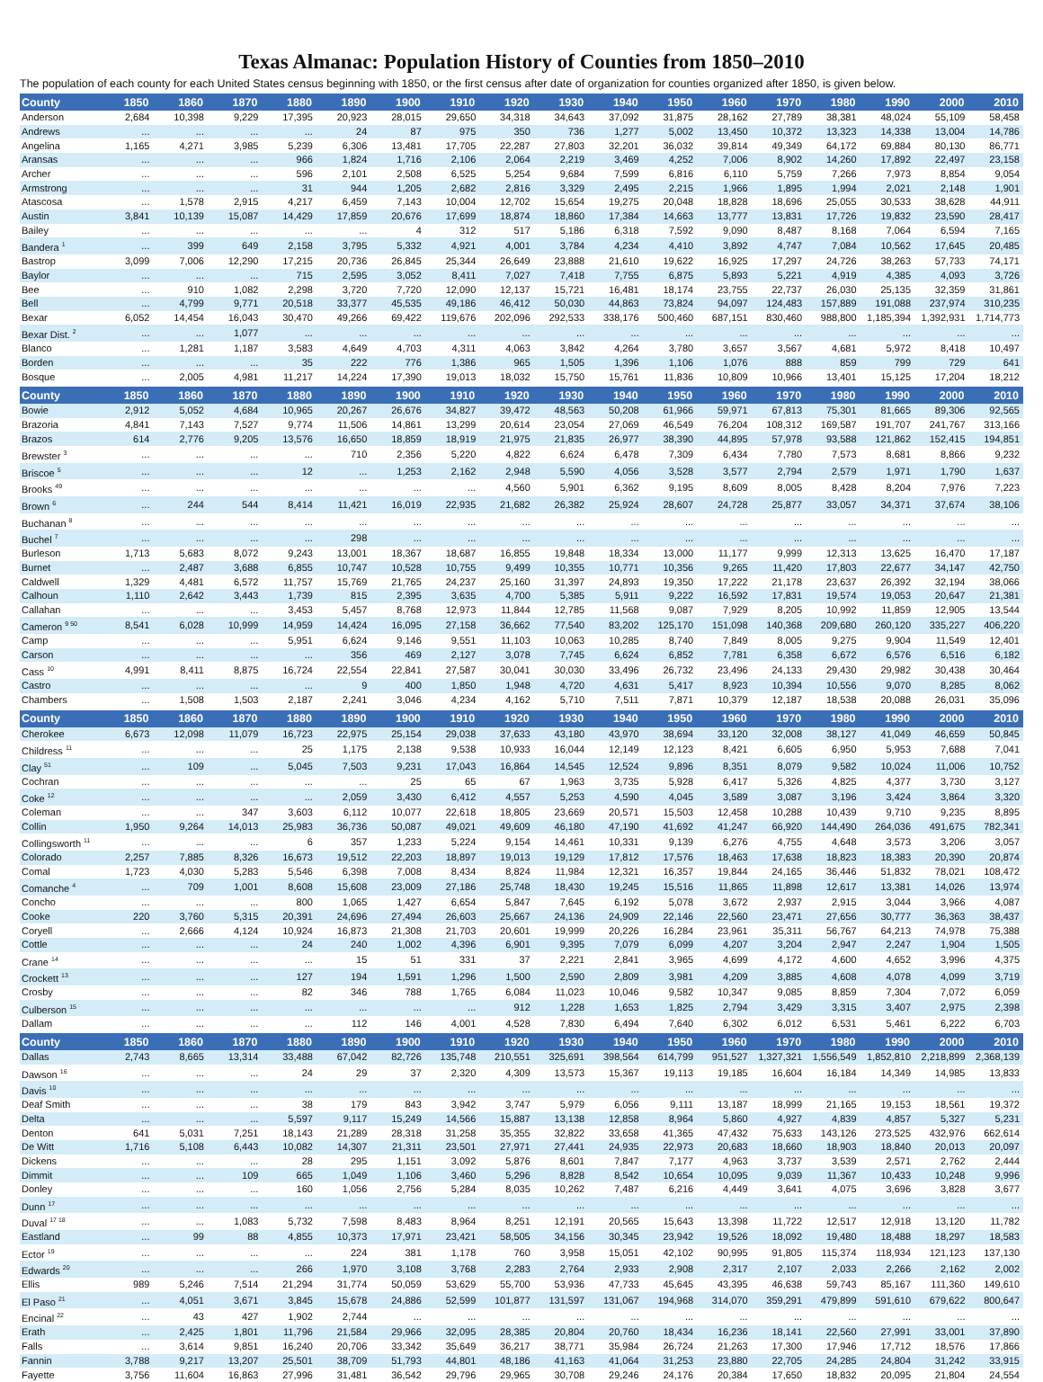Texas Almanac: Population History of Counties from 1850–2010
The population of each county for each United States census beginning with 1850, or the first census after date of organization for counties organized after 1850, is given below.
| County | 1850 | 1860 | 1870 | 1880 | 1890 | 1900 | 1910 | 1920 | 1930 | 1940 | 1950 | 1960 | 1970 | 1980 | 1990 | 2000 | 2010 |
| --- | --- | --- | --- | --- | --- | --- | --- | --- | --- | --- | --- | --- | --- | --- | --- | --- | --- |
| Anderson | 2,684 | 10,398 | 9,229 | 17,395 | 20,923 | 28,015 | 29,650 | 34,318 | 34,643 | 37,092 | 31,875 | 28,162 | 27,789 | 38,381 | 48,024 | 55,109 | 58,458 |
| Andrews | ... | ... | ... | ... | 24 | 87 | 975 | 350 | 736 | 1,277 | 5,002 | 13,450 | 10,372 | 13,323 | 14,338 | 13,004 | 14,786 |
| Angelina | 1,165 | 4,271 | 3,985 | 5,239 | 6,306 | 13,481 | 17,705 | 22,287 | 27,803 | 32,201 | 36,032 | 39,814 | 49,349 | 64,172 | 69,884 | 80,130 | 86,771 |
| Aransas | ... | ... | ... | 966 | 1,824 | 1,716 | 2,106 | 2,064 | 2,219 | 3,469 | 4,252 | 7,006 | 8,902 | 14,260 | 17,892 | 22,497 | 23,158 |
| Archer | ... | ... | ... | 596 | 2,101 | 2,508 | 6,525 | 5,254 | 9,684 | 7,599 | 6,816 | 6,110 | 5,759 | 7,266 | 7,973 | 8,854 | 9,054 |
| Armstrong | ... | ... | ... | 31 | 944 | 1,205 | 2,682 | 2,816 | 3,329 | 2,495 | 2,215 | 1,966 | 1,895 | 1,994 | 2,021 | 2,148 | 1,901 |
| Atascosa | ... | 1,578 | 2,915 | 4,217 | 6,459 | 7,143 | 10,004 | 12,702 | 15,654 | 19,275 | 20,048 | 18,828 | 18,696 | 25,055 | 30,533 | 38,628 | 44,911 |
| Austin | 3,841 | 10,139 | 15,087 | 14,429 | 17,859 | 20,676 | 17,699 | 18,874 | 18,860 | 17,384 | 14,663 | 13,777 | 13,831 | 17,726 | 19,832 | 23,590 | 28,417 |
| Bailey | ... | ... | ... | ... | ... | 4 | 312 | 517 | 5,186 | 6,318 | 7,592 | 9,090 | 8,487 | 8,168 | 7,064 | 6,594 | 7,165 |
| Bandera <sup>1</sup> | ... | 399 | 649 | 2,158 | 3,795 | 5,332 | 4,921 | 4,001 | 3,784 | 4,234 | 4,410 | 3,892 | 4,747 | 7,084 | 10,562 | 17,645 | 20,485 |
| Bastrop | 3,099 | 7,006 | 12,290 | 17,215 | 20,736 | 26,845 | 25,344 | 26,649 | 23,888 | 21,610 | 19,622 | 16,925 | 17,297 | 24,726 | 38,263 | 57,733 | 74,171 |
| Baylor | ... | ... | ... | 715 | 2,595 | 3,052 | 8,411 | 7,027 | 7,418 | 7,755 | 6,875 | 5,893 | 5,221 | 4,919 | 4,385 | 4,093 | 3,726 |
| Bee | ... | 910 | 1,082 | 2,298 | 3,720 | 7,720 | 12,090 | 12,137 | 15,721 | 16,481 | 18,174 | 23,755 | 22,737 | 26,030 | 25,135 | 32,359 | 31,861 |
| Bell | ... | 4,799 | 9,771 | 20,518 | 33,377 | 45,535 | 49,186 | 46,412 | 50,030 | 44,863 | 73,824 | 94,097 | 124,483 | 157,889 | 191,088 | 237,974 | 310,235 |
| Bexar | 6,052 | 14,454 | 16,043 | 30,470 | 49,266 | 69,422 | 119,676 | 202,096 | 292,533 | 338,176 | 500,460 | 687,151 | 830,460 | 988,800 | 1,185,394 | 1,392,931 | 1,714,773 |
| Bexar Dist. <sup>2</sup> | ... | ... | 1,077 | ... | ... | ... | ... | ... | ... | ... | ... | ... | ... | ... | ... | ... | ... |
| Blanco | ... | 1,281 | 1,187 | 3,583 | 4,649 | 4,703 | 4,311 | 4,063 | 3,842 | 4,264 | 3,780 | 3,657 | 3,567 | 4,681 | 5,972 | 8,418 | 10,497 |
| Borden | ... | ... | ... | 35 | 222 | 776 | 1,386 | 965 | 1,505 | 1,396 | 1,106 | 1,076 | 888 | 859 | 799 | 729 | 641 |
| Bosque | ... | 2,005 | 4,981 | 11,217 | 14,224 | 17,390 | 19,013 | 18,032 | 15,750 | 15,761 | 11,836 | 10,809 | 10,966 | 13,401 | 15,125 | 17,204 | 18,212 |
| County | 1850 | 1860 | 1870 | 1880 | 1890 | 1900 | 1910 | 1920 | 1930 | 1940 | 1950 | 1960 | 1970 | 1980 | 1990 | 2000 | 2010 |
| Bowie | 2,912 | 5,052 | 4,684 | 10,965 | 20,267 | 26,676 | 34,827 | 39,472 | 48,563 | 50,208 | 61,966 | 59,971 | 67,813 | 75,301 | 81,665 | 89,306 | 92,565 |
| Brazoria | 4,841 | 7,143 | 7,527 | 9,774 | 11,506 | 14,861 | 13,299 | 20,614 | 23,054 | 27,069 | 46,549 | 76,204 | 108,312 | 169,587 | 191,707 | 241,767 | 313,166 |
| Brazos | 614 | 2,776 | 9,205 | 13,576 | 16,650 | 18,859 | 18,919 | 21,975 | 21,835 | 26,977 | 38,390 | 44,895 | 57,978 | 93,588 | 121,862 | 152,415 | 194,851 |
| Brewster <sup>3</sup> | ... | ... | ... | ... | 710 | 2,356 | 5,220 | 4,822 | 6,624 | 6,478 | 7,309 | 6,434 | 7,780 | 7,573 | 8,681 | 8,866 | 9,232 |
| Briscoe <sup>5</sup> | ... | ... | ... | 12 | ... | 1,253 | 2,162 | 2,948 | 5,590 | 4,056 | 3,528 | 3,577 | 2,794 | 2,579 | 1,971 | 1,790 | 1,637 |
| Brooks <sup>49</sup> | ... | ... | ... | ... | ... | ... | ... | 4,560 | 5,901 | 6,362 | 9,195 | 8,609 | 8,005 | 8,428 | 8,204 | 7,976 | 7,223 |
| Brown <sup>6</sup> | ... | 244 | 544 | 8,414 | 11,421 | 16,019 | 22,935 | 21,682 | 26,382 | 25,924 | 28,607 | 24,728 | 25,877 | 33,057 | 34,371 | 37,674 | 38,106 |
| Buchanan <sup>8</sup> | ... | ... | ... | ... | ... | ... | ... | ... | ... | ... | ... | ... | ... | ... | ... | ... | ... |
| Buchel <sup>7</sup> | ... | ... | ... | ... | 298 | ... | ... | ... | ... | ... | ... | ... | ... | ... | ... | ... | ... |
| Burleson | 1,713 | 5,683 | 8,072 | 9,243 | 13,001 | 18,367 | 18,687 | 16,855 | 19,848 | 18,334 | 13,000 | 11,177 | 9,999 | 12,313 | 13,625 | 16,470 | 17,187 |
| Burnet | ... | 2,487 | 3,688 | 6,855 | 10,747 | 10,528 | 10,755 | 9,499 | 10,355 | 10,771 | 10,356 | 9,265 | 11,420 | 17,803 | 22,677 | 34,147 | 42,750 |
| Caldwell | 1,329 | 4,481 | 6,572 | 11,757 | 15,769 | 21,765 | 24,237 | 25,160 | 31,397 | 24,893 | 19,350 | 17,222 | 21,178 | 23,637 | 26,392 | 32,194 | 38,066 |
| Calhoun | 1,110 | 2,642 | 3,443 | 1,739 | 815 | 2,395 | 3,635 | 4,700 | 5,385 | 5,911 | 9,222 | 16,592 | 17,831 | 19,574 | 19,053 | 20,647 | 21,381 |
| Callahan | ... | ... | ... | 3,453 | 5,457 | 8,768 | 12,973 | 11,844 | 12,785 | 11,568 | 9,087 | 7,929 | 8,205 | 10,992 | 11,859 | 12,905 | 13,544 |
| Cameron <sup>9 50</sup> | 8,541 | 6,028 | 10,999 | 14,959 | 14,424 | 16,095 | 27,158 | 36,662 | 77,540 | 83,202 | 125,170 | 151,098 | 140,368 | 209,680 | 260,120 | 335,227 | 406,220 |
| Camp | ... | ... | ... | 5,951 | 6,624 | 9,146 | 9,551 | 11,103 | 10,063 | 10,285 | 8,740 | 7,849 | 8,005 | 9,275 | 9,904 | 11,549 | 12,401 |
| Carson | ... | ... | ... | ... | 356 | 469 | 2,127 | 3,078 | 7,745 | 6,624 | 6,852 | 7,781 | 6,358 | 6,672 | 6,576 | 6,516 | 6,182 |
| Cass <sup>10</sup> | 4,991 | 8,411 | 8,875 | 16,724 | 22,554 | 22,841 | 27,587 | 30,041 | 30,030 | 33,496 | 26,732 | 23,496 | 24,133 | 29,430 | 29,982 | 30,438 | 30,464 |
| Castro | ... | ... | ... | ... | 9 | 400 | 1,850 | 1,948 | 4,720 | 4,631 | 5,417 | 8,923 | 10,394 | 10,556 | 9,070 | 8,285 | 8,062 |
| Chambers | ... | 1,508 | 1,503 | 2,187 | 2,241 | 3,046 | 4,234 | 4,162 | 5,710 | 7,511 | 7,871 | 10,379 | 12,187 | 18,538 | 20,088 | 26,031 | 35,096 |
| County | 1850 | 1860 | 1870 | 1880 | 1890 | 1900 | 1910 | 1920 | 1930 | 1940 | 1950 | 1960 | 1970 | 1980 | 1990 | 2000 | 2010 |
| Cherokee | 6,673 | 12,098 | 11,079 | 16,723 | 22,975 | 25,154 | 29,038 | 37,633 | 43,180 | 43,970 | 38,694 | 33,120 | 32,008 | 38,127 | 41,049 | 46,659 | 50,845 |
| Childress <sup>11</sup> | ... | ... | ... | 25 | 1,175 | 2,138 | 9,538 | 10,933 | 16,044 | 12,149 | 12,123 | 8,421 | 6,605 | 6,950 | 5,953 | 7,688 | 7,041 |
| Clay <sup>51</sup> | ... | 109 | ... | 5,045 | 7,503 | 9,231 | 17,043 | 16,864 | 14,545 | 12,524 | 9,896 | 8,351 | 8,079 | 9,582 | 10,024 | 11,006 | 10,752 |
| Cochran | ... | ... | ... | ... | ... | 25 | 65 | 67 | 1,963 | 3,735 | 5,928 | 6,417 | 5,326 | 4,825 | 4,377 | 3,730 | 3,127 |
| Coke <sup>12</sup> | ... | ... | ... | ... | 2,059 | 3,430 | 6,412 | 4,557 | 5,253 | 4,590 | 4,045 | 3,589 | 3,087 | 3,196 | 3,424 | 3,864 | 3,320 |
| Coleman | ... | ... | 347 | 3,603 | 6,112 | 10,077 | 22,618 | 18,805 | 23,669 | 20,571 | 15,503 | 12,458 | 10,288 | 10,439 | 9,710 | 9,235 | 8,895 |
| Collin | 1,950 | 9,264 | 14,013 | 25,983 | 36,736 | 50,087 | 49,021 | 49,609 | 46,180 | 47,190 | 41,692 | 41,247 | 66,920 | 144,490 | 264,036 | 491,675 | 782,341 |
| Collingsworth <sup>11</sup> | ... | ... | ... | 6 | 357 | 1,233 | 5,224 | 9,154 | 14,461 | 10,331 | 9,139 | 6,276 | 4,755 | 4,648 | 3,573 | 3,206 | 3,057 |
| Colorado | 2,257 | 7,885 | 8,326 | 16,673 | 19,512 | 22,203 | 18,897 | 19,013 | 19,129 | 17,812 | 17,576 | 18,463 | 17,638 | 18,823 | 18,383 | 20,390 | 20,874 |
| Comal | 1,723 | 4,030 | 5,283 | 5,546 | 6,398 | 7,008 | 8,434 | 8,824 | 11,984 | 12,321 | 16,357 | 19,844 | 24,165 | 36,446 | 51,832 | 78,021 | 108,472 |
| Comanche <sup>4</sup> | ... | 709 | 1,001 | 8,608 | 15,608 | 23,009 | 27,186 | 25,748 | 18,430 | 19,245 | 15,516 | 11,865 | 11,898 | 12,617 | 13,381 | 14,026 | 13,974 |
| Concho | ... | ... | ... | 800 | 1,065 | 1,427 | 6,654 | 5,847 | 7,645 | 6,192 | 5,078 | 3,672 | 2,937 | 2,915 | 3,044 | 3,966 | 4,087 |
| Cooke | 220 | 3,760 | 5,315 | 20,391 | 24,696 | 27,494 | 26,603 | 25,667 | 24,136 | 24,909 | 22,146 | 22,560 | 23,471 | 27,656 | 30,777 | 36,363 | 38,437 |
| Coryell | ... | 2,666 | 4,124 | 10,924 | 16,873 | 21,308 | 21,703 | 20,601 | 19,999 | 20,226 | 16,284 | 23,961 | 35,311 | 56,767 | 64,213 | 74,978 | 75,388 |
| Cottle | ... | ... | ... | 24 | 240 | 1,002 | 4,396 | 6,901 | 9,395 | 7,079 | 6,099 | 4,207 | 3,204 | 2,947 | 2,247 | 1,904 | 1,505 |
| Crane <sup>14</sup> | ... | ... | ... | ... | 15 | 51 | 331 | 37 | 2,221 | 2,841 | 3,965 | 4,699 | 4,172 | 4,600 | 4,652 | 3,996 | 4,375 |
| Crockett <sup>13</sup> | ... | ... | ... | 127 | 194 | 1,591 | 1,296 | 1,500 | 2,590 | 2,809 | 3,981 | 4,209 | 3,885 | 4,608 | 4,078 | 4,099 | 3,719 |
| Crosby | ... | ... | ... | 82 | 346 | 788 | 1,765 | 6,084 | 11,023 | 10,046 | 9,582 | 10,347 | 9,085 | 8,859 | 7,304 | 7,072 | 6,059 |
| Culberson <sup>15</sup> | ... | ... | ... | ... | ... | ... | ... | 912 | 1,228 | 1,653 | 1,825 | 2,794 | 3,429 | 3,315 | 3,407 | 2,975 | 2,398 |
| Dallam | ... | ... | ... | ... | 112 | 146 | 4,001 | 4,528 | 7,830 | 6,494 | 7,640 | 6,302 | 6,012 | 6,531 | 5,461 | 6,222 | 6,703 |
| County | 1850 | 1860 | 1870 | 1880 | 1890 | 1900 | 1910 | 1920 | 1930 | 1940 | 1950 | 1960 | 1970 | 1980 | 1990 | 2000 | 2010 |
| Dallas | 2,743 | 8,665 | 13,314 | 33,488 | 67,042 | 82,726 | 135,748 | 210,551 | 325,691 | 398,564 | 614,799 | 951,527 | 1,327,321 | 1,556,549 | 1,852,810 | 2,218,899 | 2,368,139 |
| Dawson <sup>16</sup> | ... | ... | ... | 24 | 29 | 37 | 2,320 | 4,309 | 13,573 | 15,367 | 19,113 | 19,185 | 16,604 | 16,184 | 14,349 | 14,985 | 13,833 |
| Davis <sup>10</sup> | ... | ... | ... | ... | ... | ... | ... | ... | ... | ... | ... | ... | ... | ... | ... | ... | ... |
| Deaf Smith | ... | ... | ... | 38 | 179 | 843 | 3,942 | 3,747 | 5,979 | 6,056 | 9,111 | 13,187 | 18,999 | 21,165 | 19,153 | 18,561 | 19,372 |
| Delta | ... | ... | ... | 5,597 | 9,117 | 15,249 | 14,566 | 15,887 | 13,138 | 12,858 | 8,964 | 5,860 | 4,927 | 4,839 | 4,857 | 5,327 | 5,231 |
| Denton | 641 | 5,031 | 7,251 | 18,143 | 21,289 | 28,318 | 31,258 | 35,355 | 32,822 | 33,658 | 41,365 | 47,432 | 75,633 | 143,126 | 273,525 | 432,976 | 662,614 |
| De Witt | 1,716 | 5,108 | 6,443 | 10,082 | 14,307 | 21,311 | 23,501 | 27,971 | 27,441 | 24,935 | 22,973 | 20,683 | 18,660 | 18,903 | 18,840 | 20,013 | 20,097 |
| Dickens | ... | ... | ... | 28 | 295 | 1,151 | 3,092 | 5,876 | 8,601 | 7,847 | 7,177 | 4,963 | 3,737 | 3,539 | 2,571 | 2,762 | 2,444 |
| Dimmit | ... | ... | 109 | 665 | 1,049 | 1,106 | 3,460 | 5,296 | 8,828 | 8,542 | 10,654 | 10,095 | 9,039 | 11,367 | 10,433 | 10,248 | 9,996 |
| Donley | ... | ... | ... | 160 | 1,056 | 2,756 | 5,284 | 8,035 | 10,262 | 7,487 | 6,216 | 4,449 | 3,641 | 4,075 | 3,696 | 3,828 | 3,677 |
| Dunn <sup>17</sup> | ... | ... | ... | ... | ... | ... | ... | ... | ... | ... | ... | ... | ... | ... | ... | ... | ... |
| Duval <sup>17 18</sup> | ... | ... | 1,083 | 5,732 | 7,598 | 8,483 | 8,964 | 8,251 | 12,191 | 20,565 | 15,643 | 13,398 | 11,722 | 12,517 | 12,918 | 13,120 | 11,782 |
| Eastland | ... | 99 | 88 | 4,855 | 10,373 | 17,971 | 23,421 | 58,505 | 34,156 | 30,345 | 23,942 | 19,526 | 18,092 | 19,480 | 18,488 | 18,297 | 18,583 |
| Ector <sup>19</sup> | ... | ... | ... | ... | 224 | 381 | 1,178 | 760 | 3,958 | 15,051 | 42,102 | 90,995 | 91,805 | 115,374 | 118,934 | 121,123 | 137,130 |
| Edwards <sup>20</sup> | ... | ... | ... | 266 | 1,970 | 3,108 | 3,768 | 2,283 | 2,764 | 2,933 | 2,908 | 2,317 | 2,107 | 2,033 | 2,266 | 2,162 | 2,002 |
| Ellis | 989 | 5,246 | 7,514 | 21,294 | 31,774 | 50,059 | 53,629 | 55,700 | 53,936 | 47,733 | 45,645 | 43,395 | 46,638 | 59,743 | 85,167 | 111,360 | 149,610 |
| El Paso <sup>21</sup> | ... | 4,051 | 3,671 | 3,845 | 15,678 | 24,886 | 52,599 | 101,877 | 131,597 | 131,067 | 194,968 | 314,070 | 359,291 | 479,899 | 591,610 | 679,622 | 800,647 |
| Encinal <sup>22</sup> | ... | 43 | 427 | 1,902 | 2,744 | ... | ... | ... | ... | ... | ... | ... | ... | ... | ... | ... | ... |
| Erath | ... | 2,425 | 1,801 | 11,796 | 21,584 | 29,966 | 32,095 | 28,385 | 20,804 | 20,760 | 18,434 | 16,236 | 18,141 | 22,560 | 27,991 | 33,001 | 37,890 |
| Falls | ... | 3,614 | 9,851 | 16,240 | 20,706 | 33,342 | 35,649 | 36,217 | 38,771 | 35,984 | 26,724 | 21,263 | 17,300 | 17,946 | 17,712 | 18,576 | 17,866 |
| Fannin | 3,788 | 9,217 | 13,207 | 25,501 | 38,709 | 51,793 | 44,801 | 48,186 | 41,163 | 41,064 | 31,253 | 23,880 | 22,705 | 24,285 | 24,804 | 31,242 | 33,915 |
| Fayette | 3,756 | 11,604 | 16,863 | 27,996 | 31,481 | 36,542 | 29,796 | 29,965 | 30,708 | 29,246 | 24,176 | 20,384 | 17,650 | 18,832 | 20,095 | 21,804 | 24,554 |